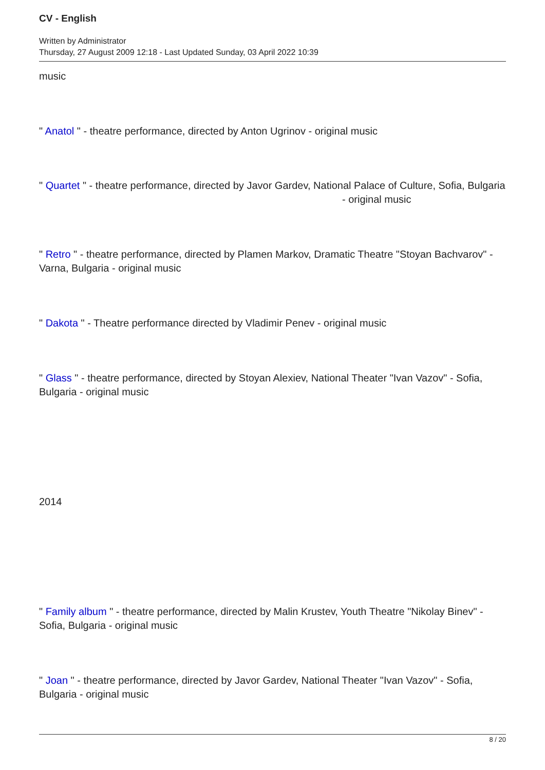CV - English
Written by Administrator
Thursday, 27 August 2009 12:18 - Last Updated Sunday, 03 April 2022 10:39
music
" Anatol " - theatre performance, directed by Anton Ugrinov - original music
" Quartet " - theatre performance, directed by Javor Gardev, National Palace of Culture, Sofia, Bulgaria - original music
" Retro " - theatre performance, directed by Plamen Markov, Dramatic Theatre "Stoyan Bachvarov" - Varna, Bulgaria - original music
" Dakota " - Theatre performance directed by Vladimir Penev - original music
" Glass " - theatre performance, directed by Stoyan Alexiev, National Theater "Ivan Vazov" - Sofia, Bulgaria - original music
2014
" Family album " - theatre performance, directed by Malin Krustev, Youth Theatre "Nikolay Binev" - Sofia, Bulgaria - original music
" Joan " - theatre performance, directed by Javor Gardev, National Theater "Ivan Vazov" - Sofia, Bulgaria - original music
8 / 20